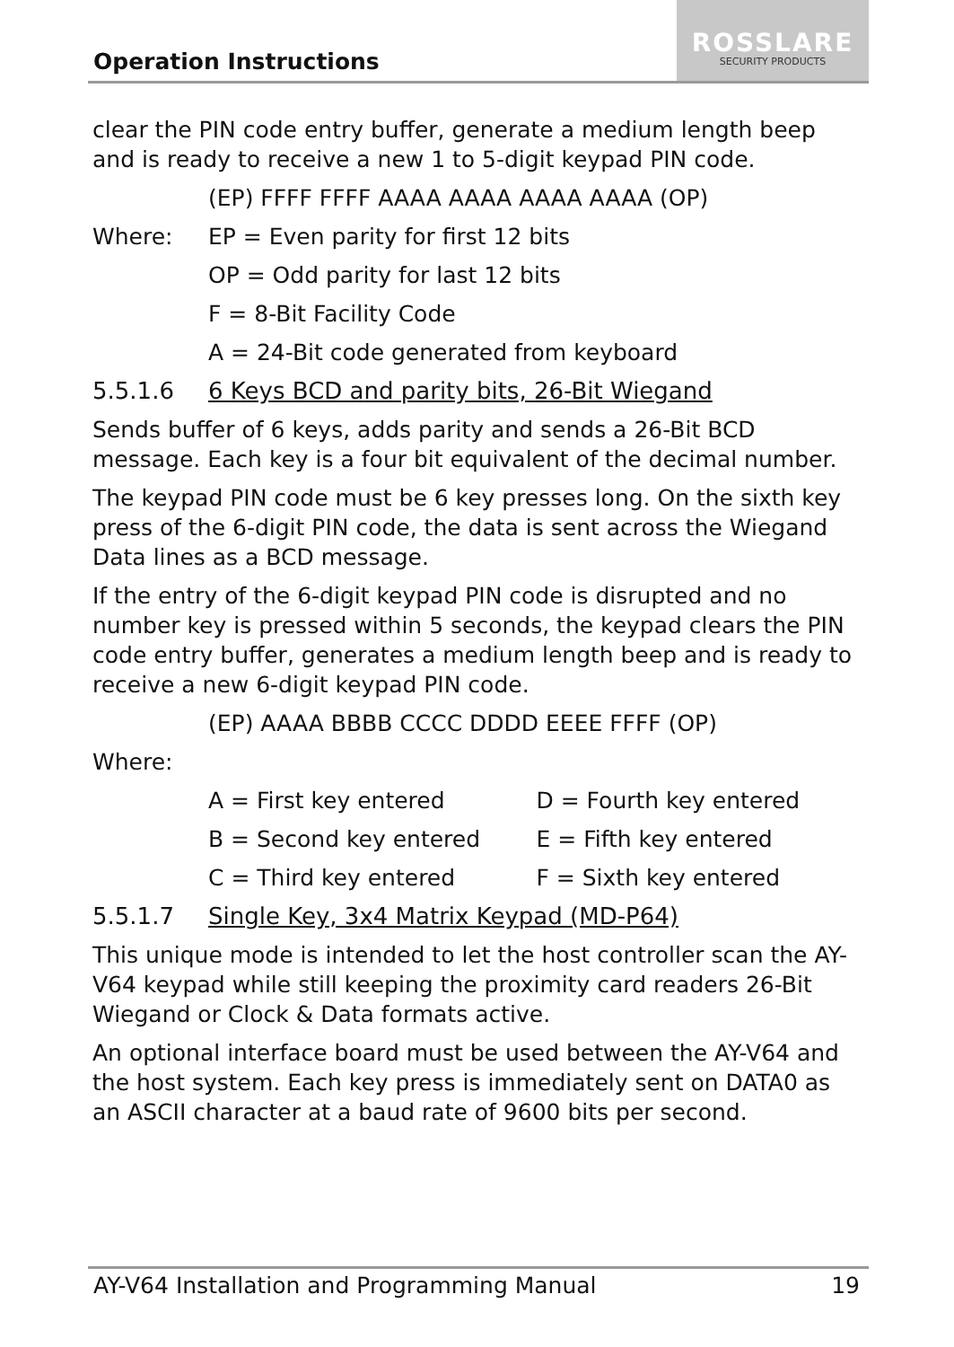Operation Instructions
ROSSLARE
SECURITY PRODUCTS
clear the PIN code entry buffer, generate a medium length beep and is ready to receive a new 1 to 5-digit keypad PIN code.
(EP) FFFF FFFF AAAA AAAA AAAA AAAA (OP)
Where: EP = Even parity for first 12 bits
OP = Odd parity for last 12 bits
F = 8-Bit Facility Code
A = 24-Bit code generated from keyboard
5.5.1.6 6 Keys BCD and parity bits, 26-Bit Wiegand
Sends buffer of 6 keys, adds parity and sends a 26-Bit BCD message. Each key is a four bit equivalent of the decimal number.
The keypad PIN code must be 6 key presses long. On the sixth key press of the 6-digit PIN code, the data is sent across the Wiegand Data lines as a BCD message.
If the entry of the 6-digit keypad PIN code is disrupted and no number key is pressed within 5 seconds, the keypad clears the PIN code entry buffer, generates a medium length beep and is ready to receive a new 6-digit keypad PIN code.
(EP) AAAA BBBB CCCC DDDD EEEE FFFF (OP)
Where:
A = First key entered D = Fourth key entered
B = Second key entered E = Fifth key entered
C = Third key entered F = Sixth key entered
5.5.1.7 Single Key, 3x4 Matrix Keypad (MD-P64)
This unique mode is intended to let the host controller scan the AY-V64 keypad while still keeping the proximity card readers 26-Bit Wiegand or Clock & Data formats active.
An optional interface board must be used between the AY-V64 and the host system. Each key press is immediately sent on DATA0 as an ASCII character at a baud rate of 9600 bits per second.
AY-V64 Installation and Programming Manual 19